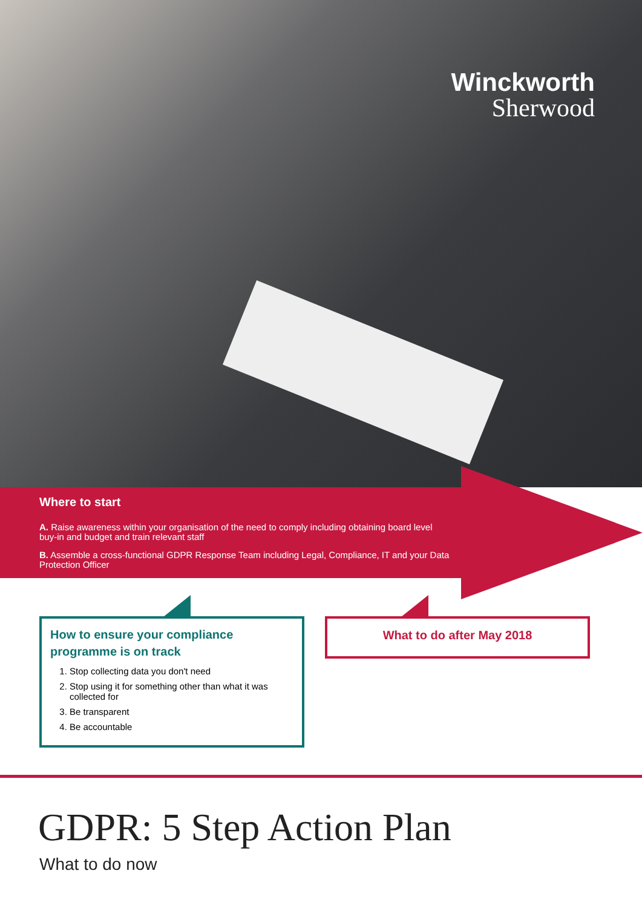Winckworth
Sherwood
Where to start
A. Raise awareness within your organisation of the need to comply including obtaining board level buy-in and budget and train relevant staff
B. Assemble a cross-functional GDPR Response Team including Legal, Compliance, IT and your Data Protection Officer
How to ensure your compliance programme is on track
1. Stop collecting data you don't need
2. Stop using it for something other than what it was collected for
3. Be transparent
4. Be accountable
What to do after May 2018
GDPR: 5 Step Action Plan
What to do now